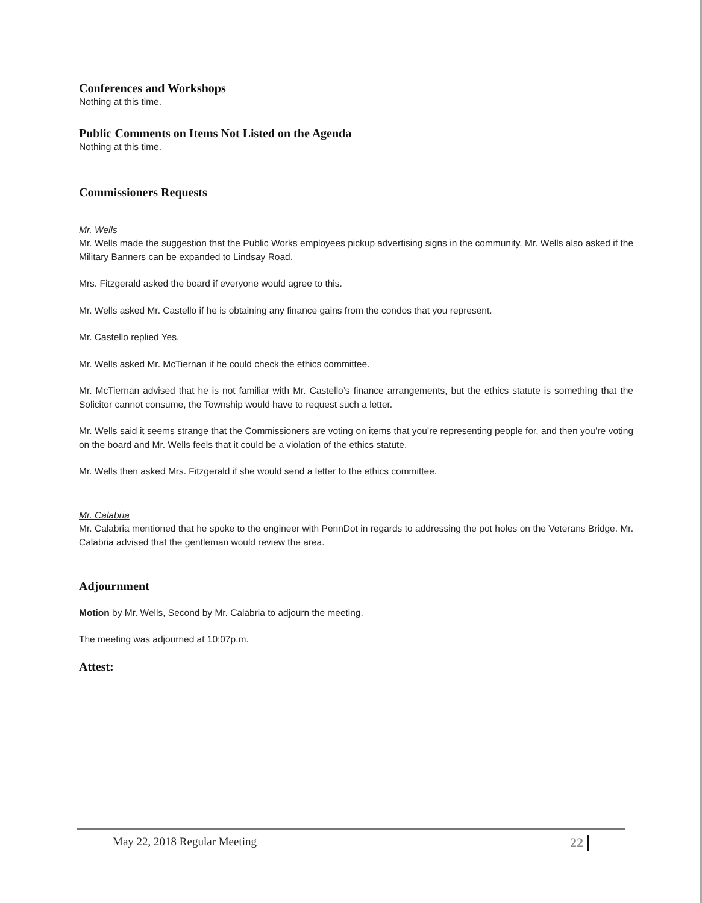Conferences and Workshops
Nothing at this time.
Public Comments on Items Not Listed on the Agenda
Nothing at this time.
Commissioners Requests
Mr. Wells
Mr. Wells made the suggestion that the Public Works employees pickup advertising signs in the community. Mr. Wells also asked if the Military Banners can be expanded to Lindsay Road.
Mrs. Fitzgerald asked the board if everyone would agree to this.
Mr. Wells asked Mr. Castello if he is obtaining any finance gains from the condos that you represent.
Mr. Castello replied Yes.
Mr. Wells asked Mr. McTiernan if he could check the ethics committee.
Mr. McTiernan advised that he is not familiar with Mr. Castello’s finance arrangements, but the ethics statute is something that the Solicitor cannot consume, the Township would have to request such a letter.
Mr. Wells said it seems strange that the Commissioners are voting on items that you’re representing people for, and then you’re voting on the board and Mr. Wells feels that it could be a violation of the ethics statute.
Mr. Wells then asked Mrs. Fitzgerald if she would send a letter to the ethics committee.
Mr. Calabria
Mr. Calabria mentioned that he spoke to the engineer with PennDot in regards to addressing the pot holes on the Veterans Bridge. Mr. Calabria advised that the gentleman would review the area.
Adjournment
Motion by Mr. Wells, Second by Mr. Calabria to adjourn the meeting.
The meeting was adjourned at 10:07p.m.
Attest:
May 22, 2018 Regular Meeting 22